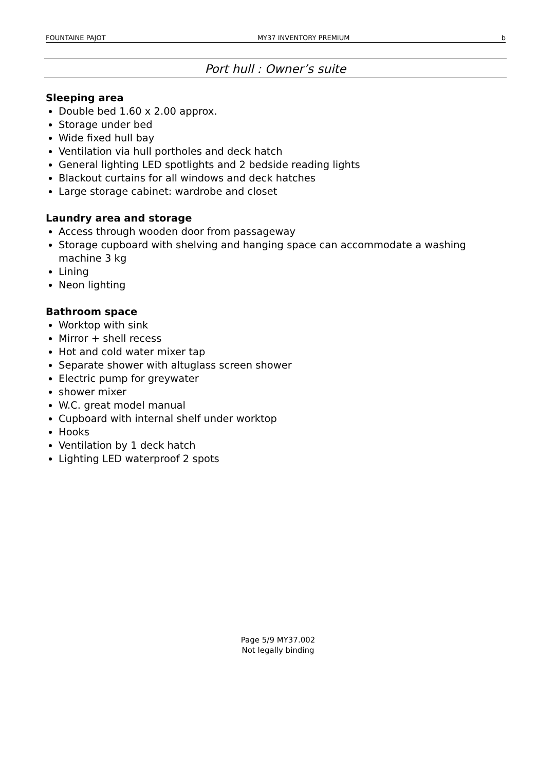FOUNTAINE PAJOT MY37 INVENTORY PREMIUM b
Port hull : Owner’s suite
Sleeping area
Double bed 1.60 x 2.00 approx.
Storage under bed
Wide fixed hull bay
Ventilation via hull portholes and deck hatch
General lighting LED spotlights and 2 bedside reading lights
Blackout curtains for all windows and deck hatches
Large storage cabinet: wardrobe and closet
Laundry area and storage
Access through wooden door from passageway
Storage cupboard with shelving and hanging space can accommodate a washing machine 3 kg
Lining
Neon lighting
Bathroom space
Worktop with sink
Mirror + shell recess
Hot and cold water mixer tap
Separate shower with altuglass screen shower
Electric pump for greywater
shower mixer
W.C. great model manual
Cupboard with internal shelf under worktop
Hooks
Ventilation by 1 deck hatch
Lighting LED waterproof 2 spots
Page 5/9 MY37.002
Not legally binding